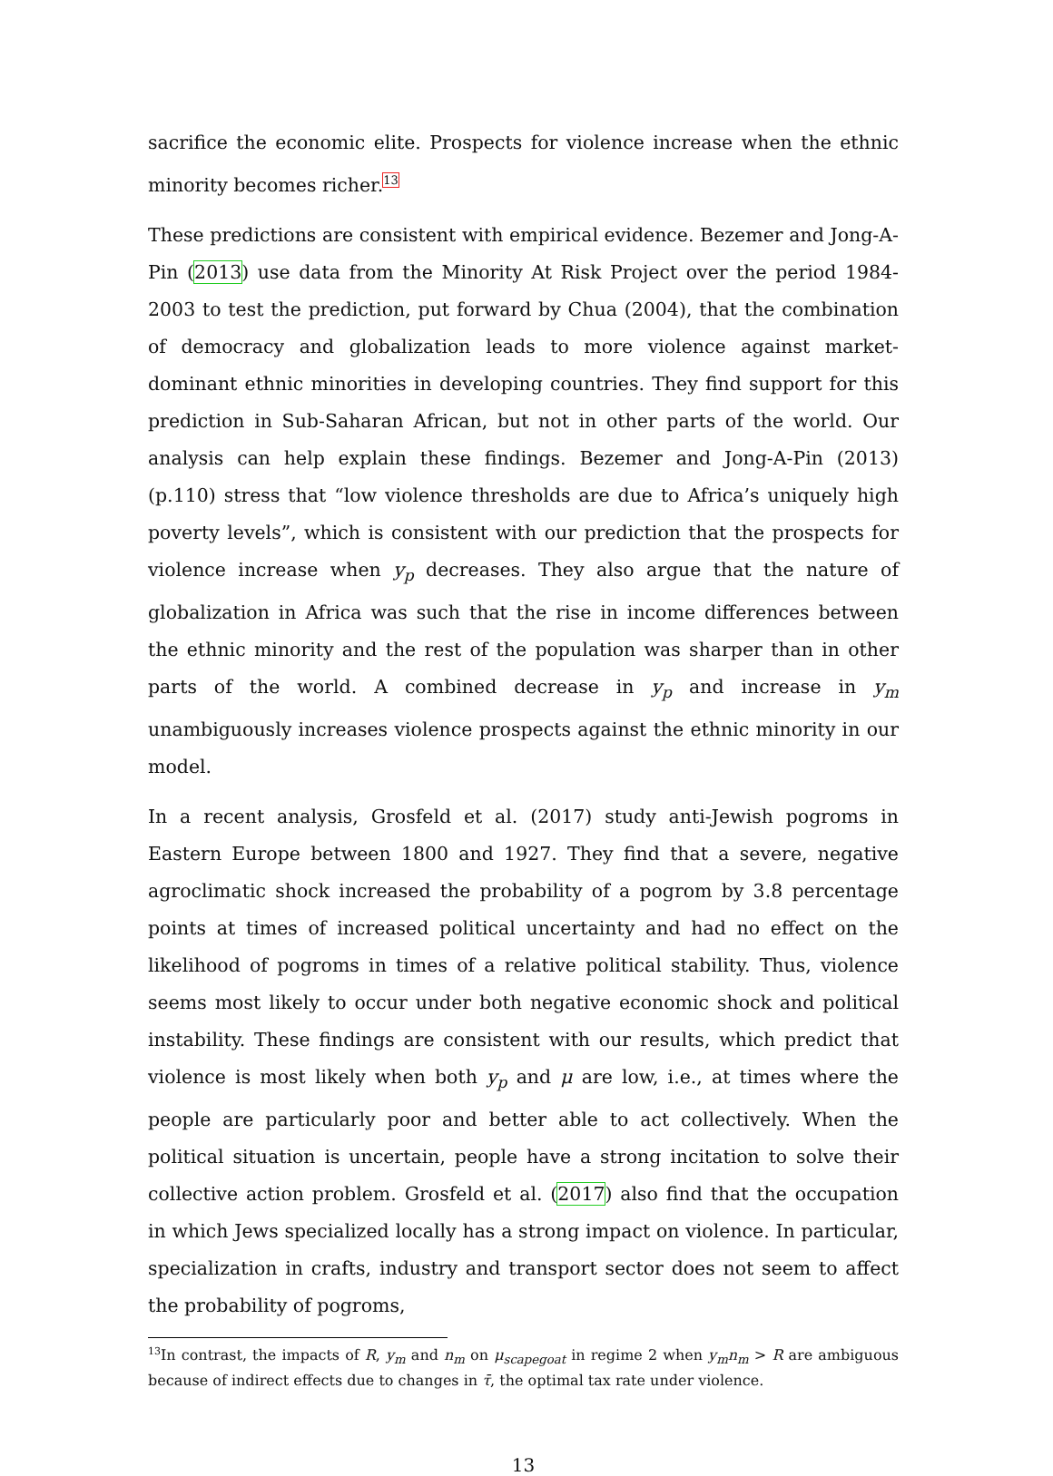sacrifice the economic elite. Prospects for violence increase when the ethnic minority becomes richer.<sup>13</sup>
These predictions are consistent with empirical evidence. Bezemer and Jong-A-Pin (2013) use data from the Minority At Risk Project over the period 1984-2003 to test the prediction, put forward by Chua (2004), that the combination of democracy and globalization leads to more violence against market-dominant ethnic minorities in developing countries. They find support for this prediction in Sub-Saharan African, but not in other parts of the world. Our analysis can help explain these findings. Bezemer and Jong-A-Pin (2013) (p.110) stress that “low violence thresholds are due to Africa’s uniquely high poverty levels”, which is consistent with our prediction that the prospects for violence increase when y<sub>p</sub> decreases. They also argue that the nature of globalization in Africa was such that the rise in income differences between the ethnic minority and the rest of the population was sharper than in other parts of the world. A combined decrease in y<sub>p</sub> and increase in y<sub>m</sub> unambiguously increases violence prospects against the ethnic minority in our model.
In a recent analysis, Grosfeld et al. (2017) study anti-Jewish pogroms in Eastern Europe between 1800 and 1927. They find that a severe, negative agroclimatic shock increased the probability of a pogrom by 3.8 percentage points at times of increased political uncertainty and had no effect on the likelihood of pogroms in times of a relative political stability. Thus, violence seems most likely to occur under both negative economic shock and political instability. These findings are consistent with our results, which predict that violence is most likely when both y<sub>p</sub> and μ are low, i.e., at times where the people are particularly poor and better able to act collectively. When the political situation is uncertain, people have a strong incitation to solve their collective action problem. Grosfeld et al. (2017) also find that the occupation in which Jews specialized locally has a strong impact on violence. In particular, specialization in crafts, industry and transport sector does not seem to affect the probability of pogroms,
<sup>13</sup> In contrast, the impacts of R, y<sub>m</sub> and n<sub>m</sub> on μ<sub>scapegoat</sub> in regime 2 when y<sub>m</sub>n<sub>m</sub> > R are ambiguous because of indirect effects due to changes in τ̄, the optimal tax rate under violence.
13